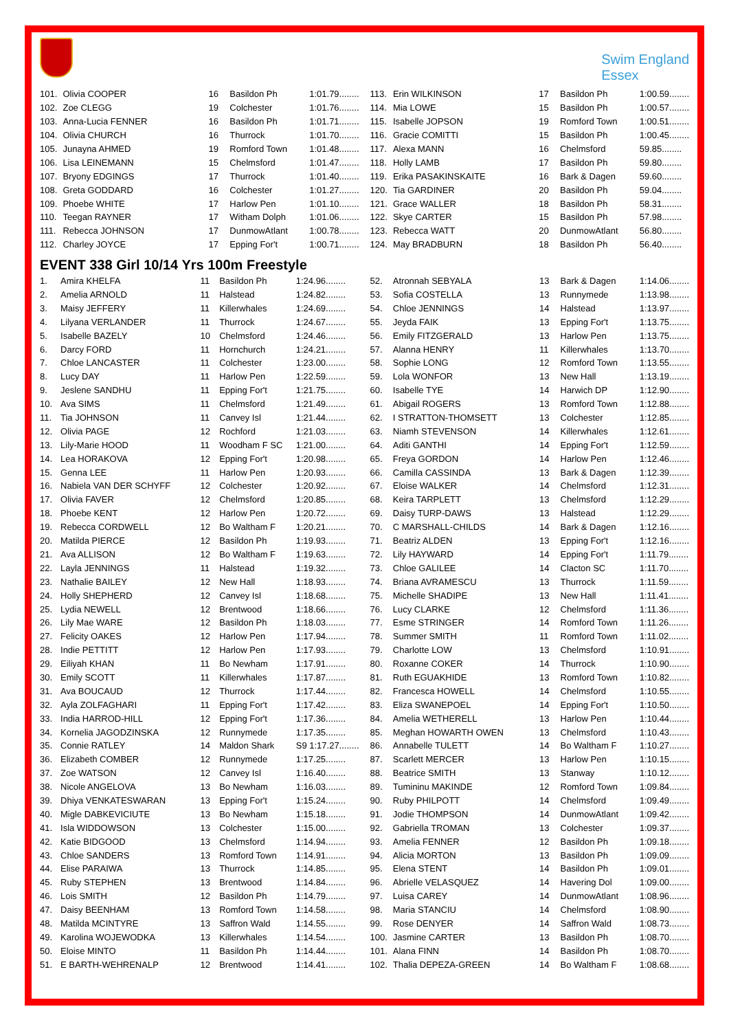Swim England
Essex
| 101. | Olivia COOPER | 16 | Basildon Ph | 1:01.79........ |
| 102. | Zoe CLEGG | 19 | Colchester | 1:01.76........ |
| 103. | Anna-Lucia FENNER | 16 | Basildon Ph | 1:01.71........ |
| 104. | Olivia CHURCH | 16 | Thurrock | 1:01.70........ |
| 105. | Junayna AHMED | 19 | Romford Town | 1:01.48........ |
| 106. | Lisa LEINEMANN | 15 | Chelmsford | 1:01.47........ |
| 107. | Bryony EDGINGS | 17 | Thurrock | 1:01.40........ |
| 108. | Greta GODDARD | 16 | Colchester | 1:01.27........ |
| 109. | Phoebe WHITE | 17 | Harlow Pen | 1:01.10........ |
| 110. | Teegan RAYNER | 17 | Witham Dolph | 1:01.06........ |
| 111. | Rebecca JOHNSON | 17 | DunmowAtlant | 1:00.78........ |
| 112. | Charley JOYCE | 17 | Epping For't | 1:00.71........ |
| 113. | Erin WILKINSON | 17 | Basildon Ph | 1:00.59........ |
| 114. | Mia LOWE | 15 | Basildon Ph | 1:00.57........ |
| 115. | Isabelle JOPSON | 19 | Romford Town | 1:00.51........ |
| 116. | Gracie COMITTI | 15 | Basildon Ph | 1:00.45........ |
| 117. | Alexa MANN | 16 | Chelmsford | 59.85........ |
| 118. | Holly LAMB | 17 | Basildon Ph | 59.80........ |
| 119. | Erika PASAKINSKAITE | 16 | Bark & Dagen | 59.60........ |
| 120. | Tia GARDINER | 20 | Basildon Ph | 59.04........ |
| 121. | Grace WALLER | 18 | Basildon Ph | 58.31........ |
| 122. | Skye CARTER | 15 | Basildon Ph | 57.98........ |
| 123. | Rebecca WATT | 20 | DunmowAtlant | 56.80........ |
| 124. | May BRADBURN | 18 | Basildon Ph | 56.40........ |
EVENT 338 Girl 10/14 Yrs 100m Freestyle
| 1. | Amira KHELFA | 11 | Basildon Ph | 1:24.96........ |
| 2. | Amelia ARNOLD | 11 | Halstead | 1:24.82........ |
| 3. | Maisy JEFFERY | 11 | Killerwhales | 1:24.69........ |
| 4. | Lilyana VERLANDER | 11 | Thurrock | 1:24.67........ |
| 5. | Isabelle BAZELY | 10 | Chelmsford | 1:24.46........ |
| 6. | Darcy FORD | 11 | Hornchurch | 1:24.21........ |
| 7. | Chloe LANCASTER | 11 | Colchester | 1:23.00........ |
| 8. | Lucy DAY | 11 | Harlow Pen | 1:22.59........ |
| 9. | Jeslene SANDHU | 11 | Epping For't | 1:21.75........ |
| 10. | Ava SIMS | 11 | Chelmsford | 1:21.49........ |
| 11. | Tia JOHNSON | 11 | Canvey Isl | 1:21.44........ |
| 12. | Olivia PAGE | 12 | Rochford | 1:21.03........ |
| 13. | Lily-Marie HOOD | 11 | Woodham F SC | 1:21.00........ |
| 14. | Lea HORAKOVA | 12 | Epping For't | 1:20.98........ |
| 15. | Genna LEE | 11 | Harlow Pen | 1:20.93........ |
| 16. | Nabiela VAN DER SCHYFF | 12 | Colchester | 1:20.92........ |
| 17. | Olivia FAVER | 12 | Chelmsford | 1:20.85........ |
| 18. | Phoebe KENT | 12 | Harlow Pen | 1:20.72........ |
| 19. | Rebecca CORDWELL | 12 | Bo Waltham F | 1:20.21........ |
| 20. | Matilda PIERCE | 12 | Basildon Ph | 1:19.93........ |
| 21. | Ava ALLISON | 12 | Bo Waltham F | 1:19.63........ |
| 22. | Layla JENNINGS | 11 | Halstead | 1:19.32........ |
| 23. | Nathalie BAILEY | 12 | New Hall | 1:18.93........ |
| 24. | Holly SHEPHERD | 12 | Canvey Isl | 1:18.68........ |
| 25. | Lydia NEWELL | 12 | Brentwood | 1:18.66........ |
| 26. | Lily Mae WARE | 12 | Basildon Ph | 1:18.03........ |
| 27. | Felicity OAKES | 12 | Harlow Pen | 1:17.94........ |
| 28. | Indie PETTITT | 12 | Harlow Pen | 1:17.93........ |
| 29. | Eiliyah KHAN | 11 | Bo Newham | 1:17.91........ |
| 30. | Emily SCOTT | 11 | Killerwhales | 1:17.87........ |
| 31. | Ava BOUCAUD | 12 | Thurrock | 1:17.44........ |
| 32. | Ayla ZOLFAGHARI | 11 | Epping For't | 1:17.42........ |
| 33. | India HARROD-HILL | 12 | Epping For't | 1:17.36........ |
| 34. | Kornelia JAGODZINSKA | 12 | Runnymede | 1:17.35........ |
| 35. | Connie RATLEY | 14 | Maldon Shark | S9 1:17.27........ |
| 36. | Elizabeth COMBER | 12 | Runnymede | 1:17.25........ |
| 37. | Zoe WATSON | 12 | Canvey Isl | 1:16.40........ |
| 38. | Nicole ANGELOVA | 13 | Bo Newham | 1:16.03........ |
| 39. | Dhiya VENKATESWARAN | 13 | Epping For't | 1:15.24........ |
| 40. | Migle DABKEVICIUTE | 13 | Bo Newham | 1:15.18........ |
| 41. | Isla WIDDOWSON | 13 | Colchester | 1:15.00........ |
| 42. | Katie BIDGOOD | 13 | Chelmsford | 1:14.94........ |
| 43. | Chloe SANDERS | 13 | Romford Town | 1:14.91........ |
| 44. | Elise PARAIWA | 13 | Thurrock | 1:14.85........ |
| 45. | Ruby STEPHEN | 13 | Brentwood | 1:14.84........ |
| 46. | Lois SMITH | 12 | Basildon Ph | 1:14.79........ |
| 47. | Daisy BEENHAM | 13 | Romford Town | 1:14.58........ |
| 48. | Matilda MCINTYRE | 13 | Saffron Wald | 1:14.55........ |
| 49. | Karolina WOJEWODKA | 13 | Killerwhales | 1:14.54........ |
| 50. | Eloise MINTO | 11 | Basildon Ph | 1:14.44........ |
| 51. | E BARTH-WEHRENALP | 12 | Brentwood | 1:14.41........ |
| 52. | Atronnah SEBYALA | 13 | Bark & Dagen | 1:14.06........ |
| 53. | Sofia COSTELLA | 13 | Runnymede | 1:13.98........ |
| 54. | Chloe JENNINGS | 14 | Halstead | 1:13.97........ |
| 55. | Jeyda FAIK | 13 | Epping For't | 1:13.75........ |
| 56. | Emily FITZGERALD | 13 | Harlow Pen | 1:13.75........ |
| 57. | Alanna HENRY | 11 | Killerwhales | 1:13.70........ |
| 58. | Sophie LONG | 12 | Romford Town | 1:13.55........ |
| 59. | Lola WONFOR | 13 | New Hall | 1:13.19........ |
| 60. | Isabelle TYE | 14 | Harwich DP | 1:12.90........ |
| 61. | Abigail ROGERS | 13 | Romford Town | 1:12.88........ |
| 62. | I STRATTON-THOMSETT | 13 | Colchester | 1:12.85........ |
| 63. | Niamh STEVENSON | 14 | Killerwhales | 1:12.61........ |
| 64. | Aditi GANTHI | 14 | Epping For't | 1:12.59........ |
| 65. | Freya GORDON | 14 | Harlow Pen | 1:12.46........ |
| 66. | Camilla CASSINDA | 13 | Bark & Dagen | 1:12.39........ |
| 67. | Eloise WALKER | 14 | Chelmsford | 1:12.31........ |
| 68. | Keira TARPLETT | 13 | Chelmsford | 1:12.29........ |
| 69. | Daisy TURP-DAWS | 13 | Halstead | 1:12.29........ |
| 70. | C MARSHALL-CHILDS | 14 | Bark & Dagen | 1:12.16........ |
| 71. | Beatriz ALDEN | 13 | Epping For't | 1:12.16........ |
| 72. | Lily HAYWARD | 14 | Epping For't | 1:11.79........ |
| 73. | Chloe GALILEE | 14 | Clacton SC | 1:11.70........ |
| 74. | Briana AVRAMESCU | 13 | Thurrock | 1:11.59........ |
| 75. | Michelle SHADIPE | 13 | New Hall | 1:11.41........ |
| 76. | Lucy CLARKE | 12 | Chelmsford | 1:11.36........ |
| 77. | Esme STRINGER | 14 | Romford Town | 1:11.26........ |
| 78. | Summer SMITH | 11 | Romford Town | 1:11.02........ |
| 79. | Charlotte LOW | 13 | Chelmsford | 1:10.91........ |
| 80. | Roxanne COKER | 14 | Thurrock | 1:10.90........ |
| 81. | Ruth EGUAKHIDE | 13 | Romford Town | 1:10.82........ |
| 82. | Francesca HOWELL | 14 | Chelmsford | 1:10.55........ |
| 83. | Eliza SWANEPOEL | 14 | Epping For't | 1:10.50........ |
| 84. | Amelia WETHERELL | 13 | Harlow Pen | 1:10.44........ |
| 85. | Meghan HOWARTH OWEN | 13 | Chelmsford | 1:10.43........ |
| 86. | Annabelle TULETT | 14 | Bo Waltham F | 1:10.27........ |
| 87. | Scarlett MERCER | 13 | Harlow Pen | 1:10.15........ |
| 88. | Beatrice SMITH | 13 | Stanway | 1:10.12........ |
| 89. | Tumininu MAKINDE | 12 | Romford Town | 1:09.84........ |
| 90. | Ruby PHILPOTT | 14 | Chelmsford | 1:09.49........ |
| 91. | Jodie THOMPSON | 14 | DunmowAtlant | 1:09.42........ |
| 92. | Gabriella TROMAN | 13 | Colchester | 1:09.37........ |
| 93. | Amelia FENNER | 12 | Basildon Ph | 1:09.18........ |
| 94. | Alicia MORTON | 13 | Basildon Ph | 1:09.09........ |
| 95. | Elena STENT | 14 | Basildon Ph | 1:09.01........ |
| 96. | Abrielle VELASQUEZ | 14 | Havering Dol | 1:09.00........ |
| 97. | Luisa CAREY | 14 | DunmowAtlant | 1:08.96........ |
| 98. | Maria STANCIU | 14 | Chelmsford | 1:08.90........ |
| 99. | Rose DENYER | 14 | Saffron Wald | 1:08.73........ |
| 100. | Jasmine CARTER | 13 | Basildon Ph | 1:08.70........ |
| 101. | Alana FINN | 14 | Basildon Ph | 1:08.70........ |
| 102. | Thalia DEPEZA-GREEN | 14 | Bo Waltham F | 1:08.68........ |